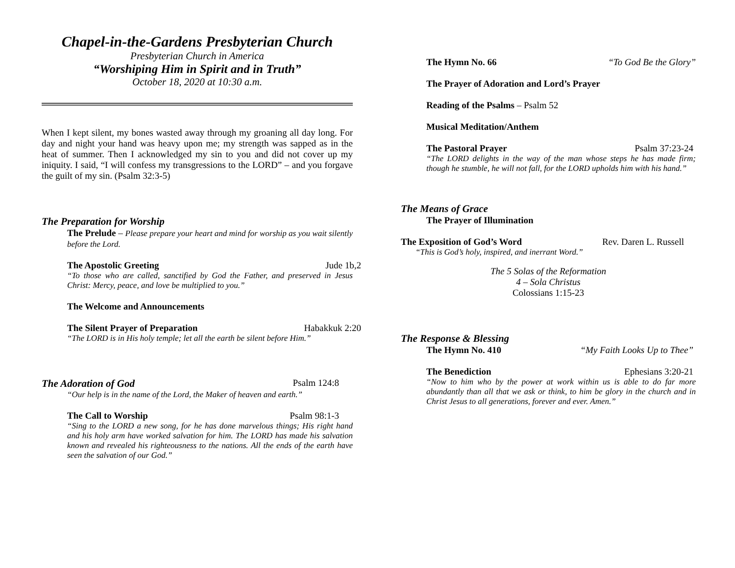Chapel-in-the-Gardens Presbyterian Church
Presbyterian Church in America
“Worshiping Him in Spirit and in Truth”
October 18, 2020 at 10:30 a.m.
When I kept silent, my bones wasted away through my groaning all day long. For day and night your hand was heavy upon me; my strength was sapped as in the heat of summer. Then I acknowledged my sin to you and did not cover up my iniquity. I said, “I will confess my transgressions to the LORD” – and you forgave the guilt of my sin. (Psalm 32:3-5)
The Preparation for Worship
The Prelude – Please prepare your heart and mind for worship as you wait silently before the Lord.
The Apostolic Greeting Jude 1b,2
“To those who are called, sanctified by God the Father, and preserved in Jesus Christ: Mercy, peace, and love be multiplied to you.”
The Welcome and Announcements
The Silent Prayer of Preparation Habakkuk 2:20
“The LORD is in His holy temple; let all the earth be silent before Him.”
The Adoration of God Psalm 124:8
“Our help is in the name of the Lord, the Maker of heaven and earth.”
The Call to Worship Psalm 98:1-3
“Sing to the LORD a new song, for he has done marvelous things; His right hand and his holy arm have worked salvation for him. The LORD has made his salvation known and revealed his righteousness to the nations. All the ends of the earth have seen the salvation of our God.”
The Hymn No. 66 “To God Be the Glory”
The Prayer of Adoration and Lord’s Prayer
Reading of the Psalms – Psalm 52
Musical Meditation/Anthem
The Pastoral Prayer Psalm 37:23-24
“The LORD delights in the way of the man whose steps he has made firm; though he stumble, he will not fall, for the LORD upholds him with his hand.”
The Means of Grace
The Prayer of Illumination
The Exposition of God’s Word Rev. Daren L. Russell
“This is God’s holy, inspired, and inerrant Word.”
The 5 Solas of the Reformation
4 – Sola Christus
Colossians 1:15-23
The Response & Blessing
The Hymn No. 410 “My Faith Looks Up to Thee”
The Benediction Ephesians 3:20-21
“Now to him who by the power at work within us is able to do far more abundantly than all that we ask or think, to him be glory in the church and in Christ Jesus to all generations, forever and ever. Amen.”